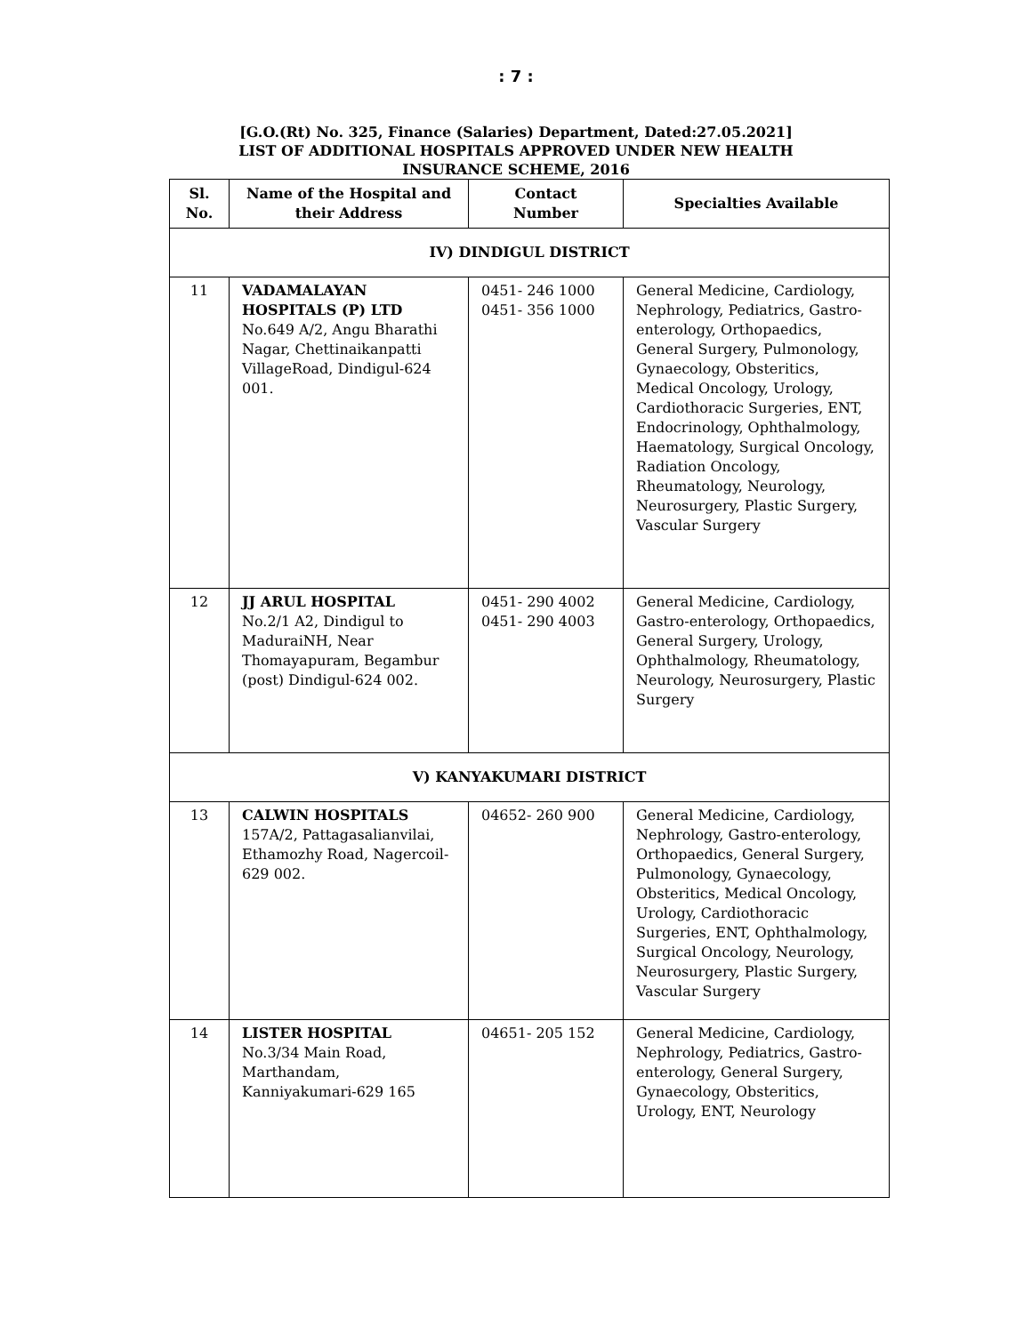: 7 :
[G.O.(Rt) No. 325, Finance (Salaries) Department, Dated:27.05.2021]
LIST OF ADDITIONAL HOSPITALS APPROVED UNDER NEW HEALTH
INSURANCE SCHEME, 2016
| Sl. No. | Name of the Hospital and their Address | Contact Number | Specialties Available |
| --- | --- | --- | --- |
| IV) DINDIGUL DISTRICT | | | |
| 11 | VADAMALAYAN HOSPITALS (P) LTD No.649 A/2, Angu Bharathi Nagar, Chettinaikanpatti VillageRoad, Dindigul-624 001. | 0451- 246 1000 0451- 356 1000 | General Medicine, Cardiology, Nephrology, Pediatrics, Gastro-enterology, Orthopaedics, General Surgery, Pulmonology, Gynaecology, Obsteritics, Medical Oncology, Urology, Cardiothoracic Surgeries, ENT, Endocrinology, Ophthalmology, Haematology, Surgical Oncology, Radiation Oncology, Rheumatology, Neurology, Neurosurgery, Plastic Surgery, Vascular Surgery |
| 12 | JJ ARUL HOSPITAL No.2/1 A2, Dindigul to MaduraiNH, Near Thomayapuram, Begambur (post) Dindigul-624 002. | 0451- 290 4002 0451- 290 4003 | General Medicine, Cardiology, Gastro-enterology, Orthopaedics, General Surgery, Urology, Ophthalmology, Rheumatology, Neurology, Neurosurgery, Plastic Surgery |
| V) KANYAKUMARI DISTRICT | | | |
| 13 | CALWIN HOSPITALS 157A/2, Pattagasalianvilai, Ethamozhy Road, Nagercoil-629 002. | 04652- 260 900 | General Medicine, Cardiology, Nephrology, Gastro-enterology, Orthopaedics, General Surgery, Pulmonology, Gynaecology, Obsteritics, Medical Oncology, Urology, Cardiothoracic Surgeries, ENT, Ophthalmology, Surgical Oncology, Neurology, Neurosurgery, Plastic Surgery, Vascular Surgery |
| 14 | LISTER HOSPITAL No.3/34 Main Road, Marthandam, Kanniyakumari-629 165 | 04651- 205 152 | General Medicine, Cardiology, Nephrology, Pediatrics, Gastro-enterology, General Surgery, Gynaecology, Obsteritics, Urology, ENT, Neurology |